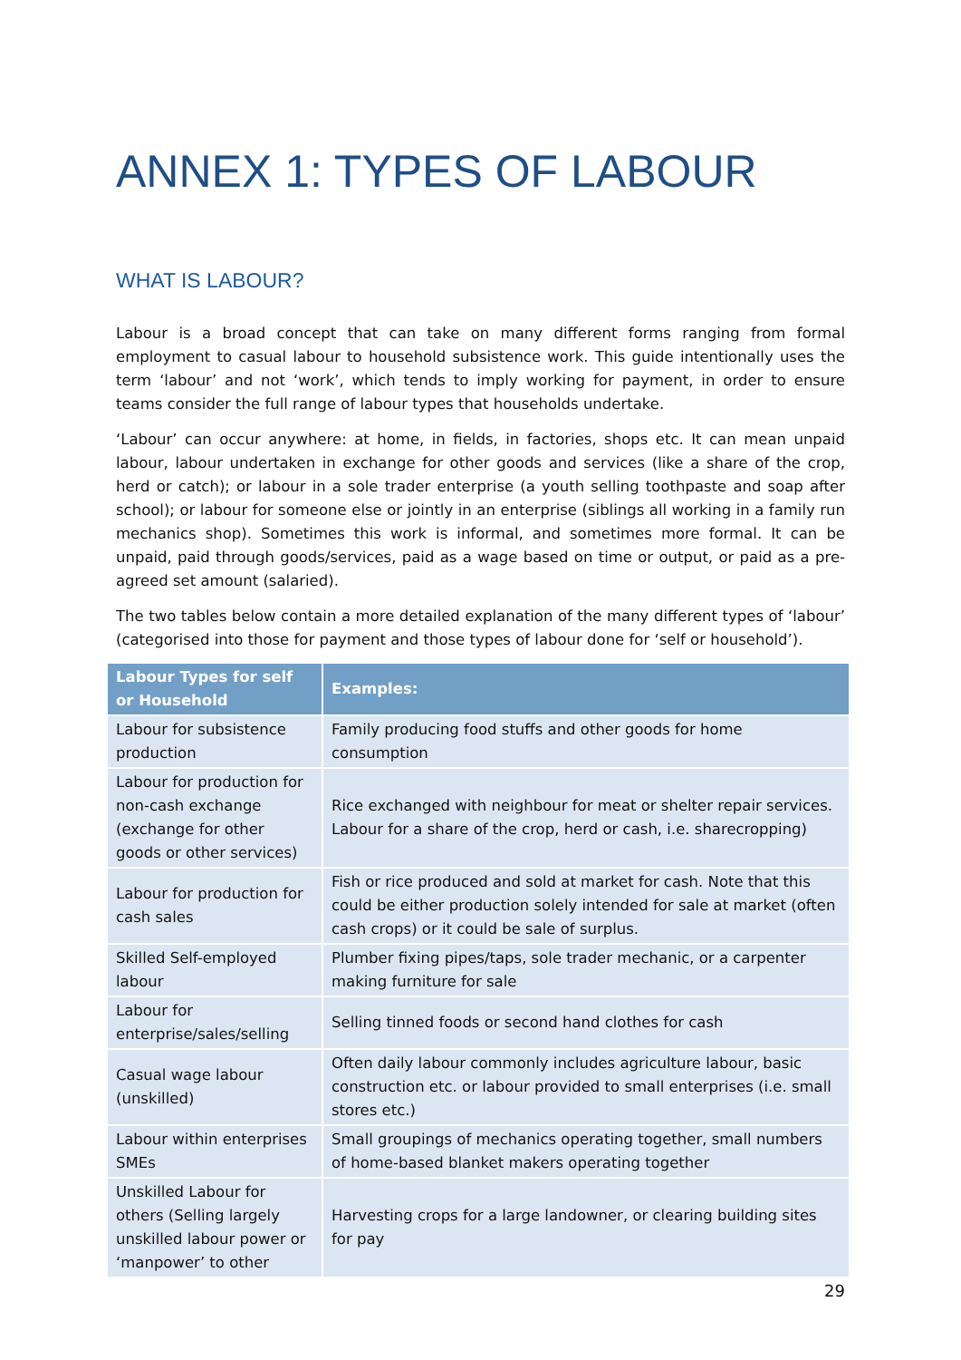ANNEX 1: TYPES OF LABOUR
WHAT IS LABOUR?
Labour is a broad concept that can take on many different forms ranging from formal employment to casual labour to household subsistence work. This guide intentionally uses the term ‘labour’ and not ‘work’, which tends to imply working for payment, in order to ensure teams consider the full range of labour types that households undertake.
‘Labour’ can occur anywhere: at home, in fields, in factories, shops etc. It can mean unpaid labour, labour undertaken in exchange for other goods and services (like a share of the crop, herd or catch); or labour in a sole trader enterprise (a youth selling toothpaste and soap after school); or labour for someone else or jointly in an enterprise (siblings all working in a family run mechanics shop). Sometimes this work is informal, and sometimes more formal. It can be unpaid, paid through goods/services, paid as a wage based on time or output, or paid as a pre-agreed set amount (salaried).
The two tables below contain a more detailed explanation of the many different types of ‘labour’ (categorised into those for payment and those types of labour done for ‘self or household’).
| Labour Types for self or Household | Examples: |
| --- | --- |
| Labour for subsistence production | Family producing food stuffs and other goods for home consumption |
| Labour for production for non-cash exchange (exchange for other goods or other services) | Rice exchanged with neighbour for meat or shelter repair services. Labour for a share of the crop, herd or cash, i.e. sharecropping) |
| Labour for production for cash sales | Fish or rice produced and sold at market for cash. Note that this could be either production solely intended for sale at market (often cash crops) or it could be sale of surplus. |
| Skilled Self-employed labour | Plumber fixing pipes/taps, sole trader mechanic, or a carpenter making furniture for sale |
| Labour for enterprise/sales/selling | Selling tinned foods or second hand clothes for cash |
| Casual wage labour (unskilled) | Often daily labour commonly includes agriculture labour, basic construction etc. or labour provided to small enterprises (i.e. small stores etc.) |
| Labour within enterprises SMEs | Small groupings of mechanics operating together, small numbers of home-based blanket makers operating together |
| Unskilled Labour for others (Selling largely unskilled labour power or ‘manpower’ to other | Harvesting crops for a large landowner, or clearing building sites for pay |
29